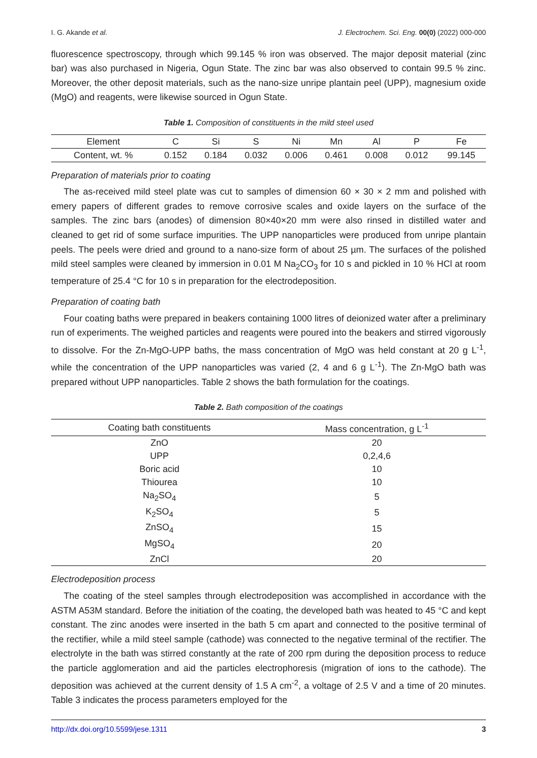I. G. Akande et al. J. Electrochem. Sci. Eng. 00(0) (2022) 000-000
fluorescence spectroscopy, through which 99.145 % iron was observed. The major deposit material (zinc bar) was also purchased in Nigeria, Ogun State. The zinc bar was also observed to contain 99.5 % zinc. Moreover, the other deposit materials, such as the nano-size unripe plantain peel (UPP), magnesium oxide (MgO) and reagents, were likewise sourced in Ogun State.
Table 1. Composition of constituents in the mild steel used
| Element | C | Si | S | Ni | Mn | Al | P | Fe |
| --- | --- | --- | --- | --- | --- | --- | --- | --- |
| Content, wt. % | 0.152 | 0.184 | 0.032 | 0.006 | 0.461 | 0.008 | 0.012 | 99.145 |
Preparation of materials prior to coating
The as-received mild steel plate was cut to samples of dimension 60 × 30 × 2 mm and polished with emery papers of different grades to remove corrosive scales and oxide layers on the surface of the samples. The zinc bars (anodes) of dimension 80×40×20 mm were also rinsed in distilled water and cleaned to get rid of some surface impurities. The UPP nanoparticles were produced from unripe plantain peels. The peels were dried and ground to a nano-size form of about 25 µm. The surfaces of the polished mild steel samples were cleaned by immersion in 0.01 M Na<sub>2</sub>CO<sub>3</sub> for 10 s and pickled in 10 % HCl at room temperature of 25.4 °C for 10 s in preparation for the electrodeposition.
Preparation of coating bath
Four coating baths were prepared in beakers containing 1000 litres of deionized water after a preliminary run of experiments. The weighed particles and reagents were poured into the beakers and stirred vigorously to dissolve. For the Zn-MgO-UPP baths, the mass concentration of MgO was held constant at 20 g L<sup>-1</sup>, while the concentration of the UPP nanoparticles was varied (2, 4 and 6 g L<sup>-1</sup>). The Zn-MgO bath was prepared without UPP nanoparticles. Table 2 shows the bath formulation for the coatings.
Table 2. Bath composition of the coatings
| Coating bath constituents | Mass concentration, g L<sup>-1</sup> |
| --- | --- |
| ZnO | 20 |
| UPP | 0,2,4,6 |
| Boric acid | 10 |
| Thiourea | 10 |
| Na<sub>2</sub>SO<sub>4</sub> | 5 |
| K<sub>2</sub>SO<sub>4</sub> | 5 |
| ZnSO<sub>4</sub> | 15 |
| MgSO<sub>4</sub> | 20 |
| ZnCl | 20 |
Electrodeposition process
The coating of the steel samples through electrodeposition was accomplished in accordance with the ASTM A53M standard. Before the initiation of the coating, the developed bath was heated to 45 °C and kept constant. The zinc anodes were inserted in the bath 5 cm apart and connected to the positive terminal of the rectifier, while a mild steel sample (cathode) was connected to the negative terminal of the rectifier. The electrolyte in the bath was stirred constantly at the rate of 200 rpm during the deposition process to reduce the particle agglomeration and aid the particles electrophoresis (migration of ions to the cathode). The deposition was achieved at the current density of 1.5 A cm<sup>-2</sup>, a voltage of 2.5 V and a time of 20 minutes. Table 3 indicates the process parameters employed for the
http://dx.doi.org/10.5599/jese.1311 3